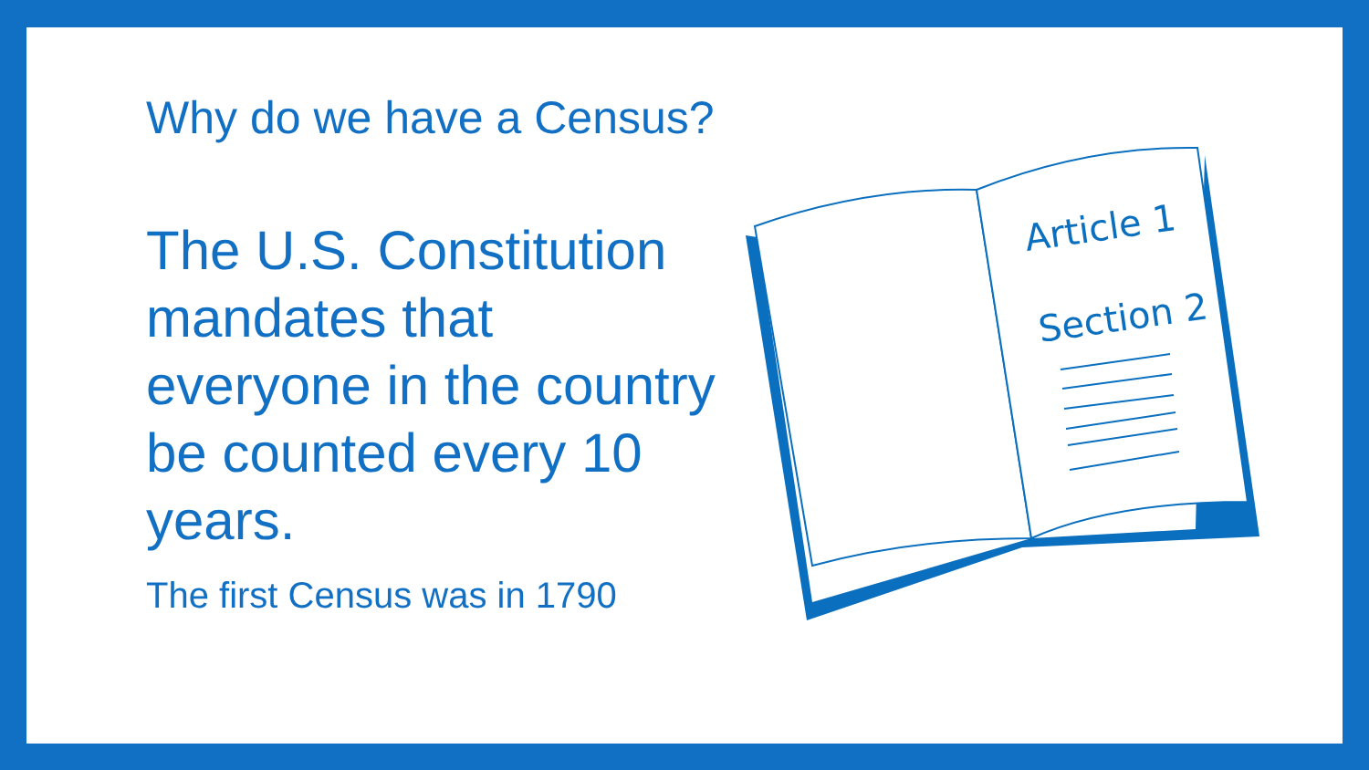Why do we have a Census?
The U.S. Constitution mandates that everyone in the country be counted every 10 years.
The first Census was in 1790
Article 1
Section 2